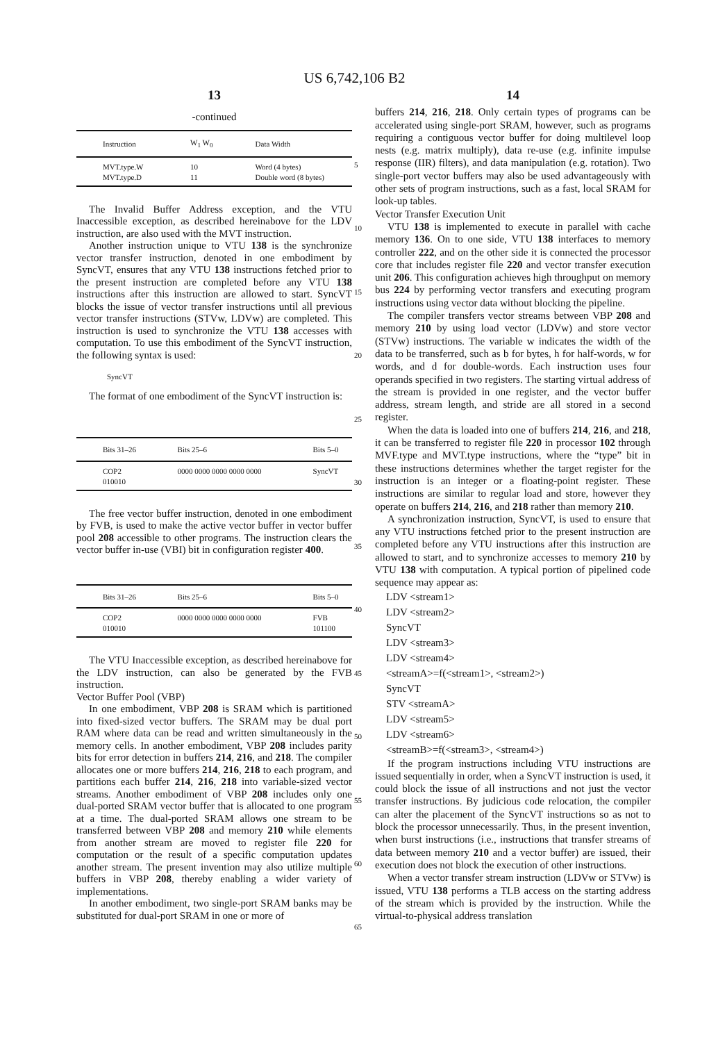US 6,742,106 B2
13
-continued
| Instruction | W<sub>1</sub> W<sub>0</sub> | Data Width |
| --- | --- | --- |
| MVT.type.W MVT.type.D | 10 11 | Word (4 bytes) Double word (8 bytes) |
The Invalid Buffer Address exception, and the VTU Inaccessible exception, as described hereinabove for the LDV instruction, are also used with the MVT instruction.
Another instruction unique to VTU 138 is the synchronize vector transfer instruction, denoted in one embodiment by SyncVT, ensures that any VTU 138 instructions fetched prior to the present instruction are completed before any VTU 138 instructions after this instruction are allowed to start. SyncVT blocks the issue of vector transfer instructions until all previous vector transfer instructions (STVw, LDVw) are completed. This instruction is used to synchronize the VTU 138 accesses with computation. To use this embodiment of the SyncVT instruction, the following syntax is used:
SyncVT
The format of one embodiment of the SyncVT instruction is:
| Bits 31–26 | Bits 25–6 | Bits 5–0 |
| --- | --- | --- |
| COP2 010010 | 0000 0000 0000 0000 0000 | SyncVT |
The free vector buffer instruction, denoted in one embodiment by FVB, is used to make the active vector buffer in vector buffer pool 208 accessible to other programs. The instruction clears the vector buffer in-use (VBI) bit in configuration register 400.
| Bits 31–26 | Bits 25–6 | Bits 5–0 |
| --- | --- | --- |
| COP2 010010 | 0000 0000 0000 0000 0000 | FVB 101100 |
The VTU Inaccessible exception, as described hereinabove for the LDV instruction, can also be generated by the FVB instruction.
Vector Buffer Pool (VBP)
In one embodiment, VBP 208 is SRAM which is partitioned into fixed-sized vector buffers. The SRAM may be dual port RAM where data can be read and written simultaneously in the memory cells. In another embodiment, VBP 208 includes parity bits for error detection in buffers 214, 216, and 218. The compiler allocates one or more buffers 214, 216, 218 to each program, and partitions each buffer 214, 216, 218 into variable-sized vector streams. Another embodiment of VBP 208 includes only one dual-ported SRAM vector buffer that is allocated to one program at a time. The dual-ported SRAM allows one stream to be transferred between VBP 208 and memory 210 while elements from another stream are moved to register file 220 for computation or the result of a specific computation updates another stream. The present invention may also utilize multiple buffers in VBP 208, thereby enabling a wider variety of implementations.
In another embodiment, two single-port SRAM banks may be substituted for dual-port SRAM in one or more of
5
10
15
20
25
30
35
40
45
50
55
60
65
14
buffers 214, 216, 218. Only certain types of programs can be accelerated using single-port SRAM, however, such as programs requiring a contiguous vector buffer for doing multilevel loop nests (e.g. matrix multiply), data re-use (e.g. infinite impulse response (IIR) filters), and data manipulation (e.g. rotation). Two single-port vector buffers may also be used advantageously with other sets of program instructions, such as a fast, local SRAM for look-up tables.
Vector Transfer Execution Unit
VTU 138 is implemented to execute in parallel with cache memory 136. On to one side, VTU 138 interfaces to memory controller 222, and on the other side it is connected the processor core that includes register file 220 and vector transfer execution unit 206. This configuration achieves high throughput on memory bus 224 by performing vector transfers and executing program instructions using vector data without blocking the pipeline.
The compiler transfers vector streams between VBP 208 and memory 210 by using load vector (LDVw) and store vector (STVw) instructions. The variable w indicates the width of the data to be transferred, such as b for bytes, h for half-words, w for words, and d for double-words. Each instruction uses four operands specified in two registers. The starting virtual address of the stream is provided in one register, and the vector buffer address, stream length, and stride are all stored in a second register.
When the data is loaded into one of buffers 214, 216, and 218, it can be transferred to register file 220 in processor 102 through MVF.type and MVT.type instructions, where the “type” bit in these instructions determines whether the target register for the instruction is an integer or a floating-point register. These instructions are similar to regular load and store, however they operate on buffers 214, 216, and 218 rather than memory 210.
A synchronization instruction, SyncVT, is used to ensure that any VTU instructions fetched prior to the present instruction are completed before any VTU instructions after this instruction are allowed to start, and to synchronize accesses to memory 210 by VTU 138 with computation. A typical portion of pipelined code sequence may appear as:
LDV <stream1>
LDV <stream2>
SyncVT
LDV <stream3>
LDV <stream4>
<streamA>=f(<stream1>, <stream2>)
SyncVT
STV <streamA>
LDV <stream5>
LDV <stream6>
<streamB>=f(<stream3>, <stream4>)
If the program instructions including VTU instructions are issued sequentially in order, when a SyncVT instruction is used, it could block the issue of all instructions and not just the vector transfer instructions. By judicious code relocation, the compiler can alter the placement of the SyncVT instructions so as not to block the processor unnecessarily. Thus, in the present invention, when burst instructions (i.e., instructions that transfer streams of data between memory 210 and a vector buffer) are issued, their execution does not block the execution of other instructions.
When a vector transfer stream instruction (LDVw or STVw) is issued, VTU 138 performs a TLB access on the starting address of the stream which is provided by the instruction. While the virtual-to-physical address translation